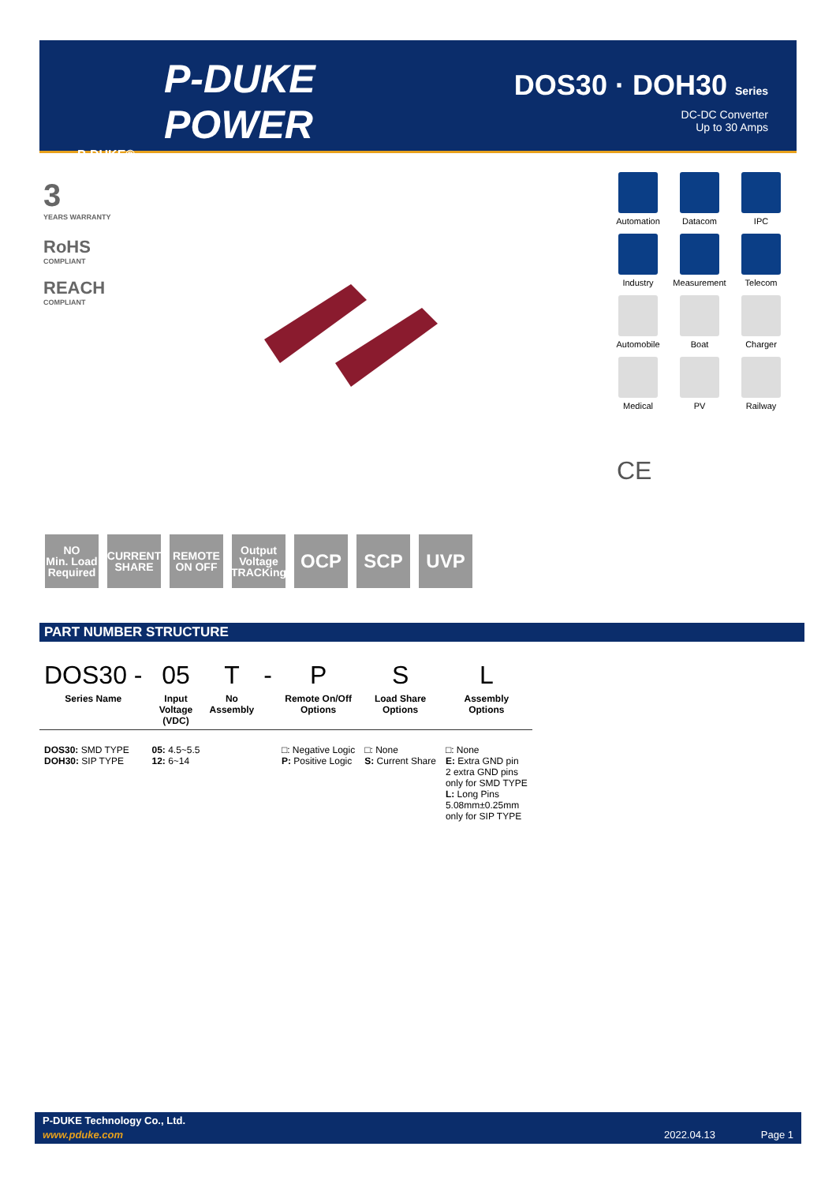P-DUKE
POWER
P-DUKE®
DOS30 · DOH30 Series
DC-DC Converter
Up to 30 Amps
3
YEARS WARRANTY
RoHS
COMPLIANT
REACH
COMPLIANT
Automation
Datacom
IPC
Industry
Measurement
Telecom
Automobile
Boat
Charger
Medical
PV
Railway
CE
NO
Min. Load Required
CURRENT SHARE
REMOTE ON OFF
Output Voltage TRACKing
OCP SCP UVP
PART NUMBER STRUCTURE
| DOS30 - | 05 | T | - | P | S | L |
| Series Name | Input Voltage (VDC) | No Assembly | | Remote On/Off Options | Load Share Options | Assembly Options |
| DOS30: SMD TYPE DOH30: SIP TYPE | 05: 4.5~5.5 12: 6~14 | | | □: Negative Logic P: Positive Logic | □: None S: Current Share | □: None E: Extra GND pin 2 extra GND pins only for SMD TYPE L: Long Pins 5.08mm±0.25mm only for SIP TYPE |
P-DUKE Technology Co., Ltd.
www.pduke.com 2022.04.13 Page 1